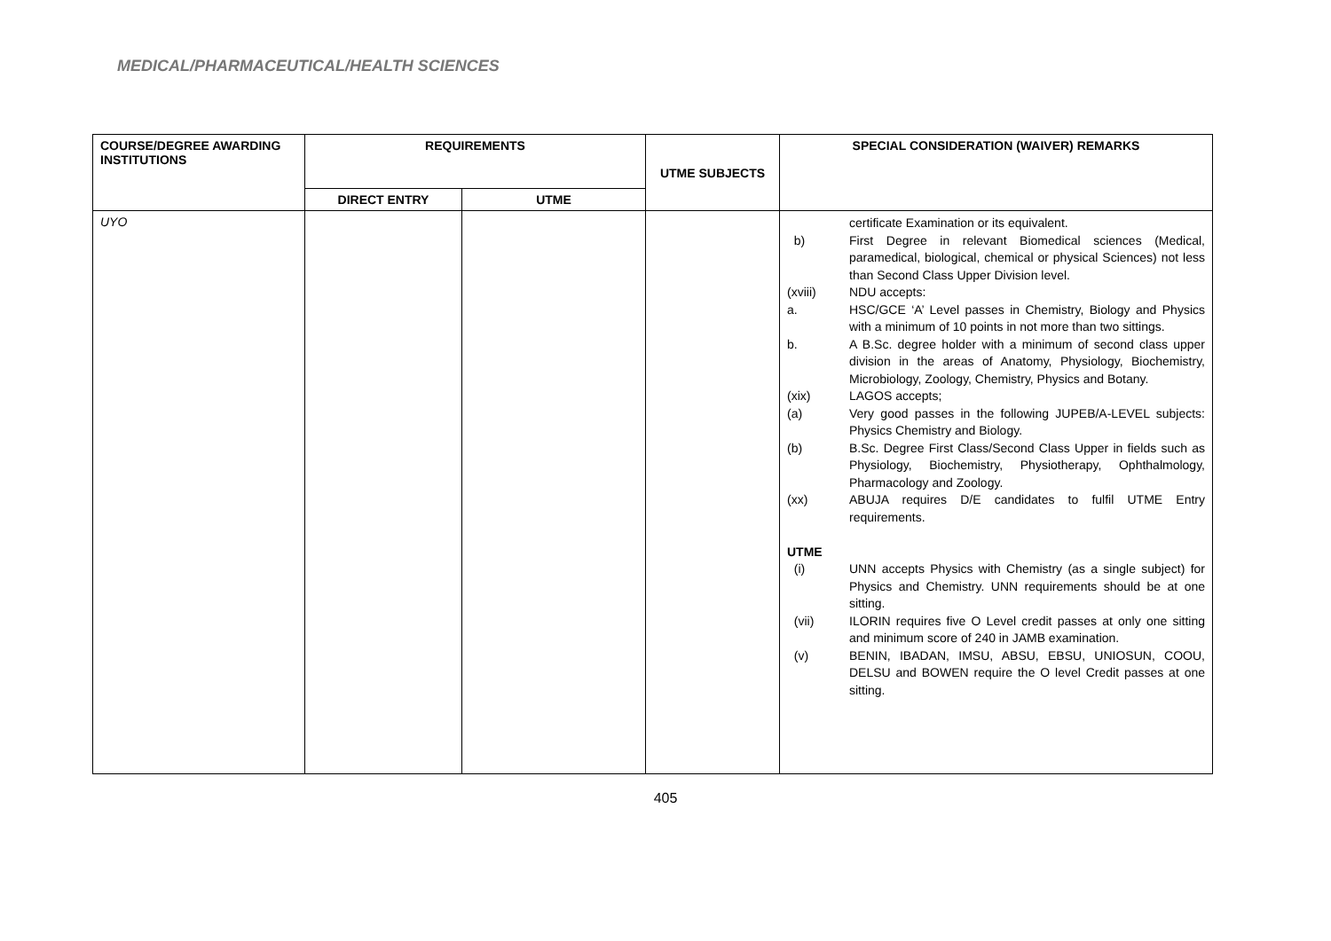MEDICAL/PHARMACEUTICAL/HEALTH SCIENCES
| COURSE/DEGREE AWARDING INSTITUTIONS | REQUIREMENTS | | UTME SUBJECTS | SPECIAL CONSIDERATION (WAIVER) REMARKS |
| --- | --- | --- | --- | --- |
| | DIRECT ENTRY | UTME | | |
| UYO | | | | certificate Examination or its equivalent. b) First Degree in relevant Biomedical sciences (Medical, paramedical, biological, chemical or physical Sciences) not less than Second Class Upper Division level. (xviii) NDU accepts: a. HSC/GCE ‘A’ Level passes in Chemistry, Biology and Physics with a minimum of 10 points in not more than two sittings. b. A B.Sc. degree holder with a minimum of second class upper division in the areas of Anatomy, Physiology, Biochemistry, Microbiology, Zoology, Chemistry, Physics and Botany. (xix) LAGOS accepts; (a) Very good passes in the following JUPEB/A-LEVEL subjects: Physics Chemistry and Biology. (b) B.Sc. Degree First Class/Second Class Upper in fields such as Physiology, Biochemistry, Physiotherapy, Ophthalmology, Pharmacology and Zoology. (xx) ABUJA requires D/E candidates to fulfil UTME Entry requirements. UTME (i) UNN accepts Physics with Chemistry (as a single subject) for Physics and Chemistry. UNN requirements should be at one sitting. (vii) ILORIN requires five O Level credit passes at only one sitting and minimum score of 240 in JAMB examination. (v) BENIN, IBADAN, IMSU, ABSU, EBSU, UNIOSUN, COOU, DELSU and BOWEN require the O level Credit passes at one sitting. |
405